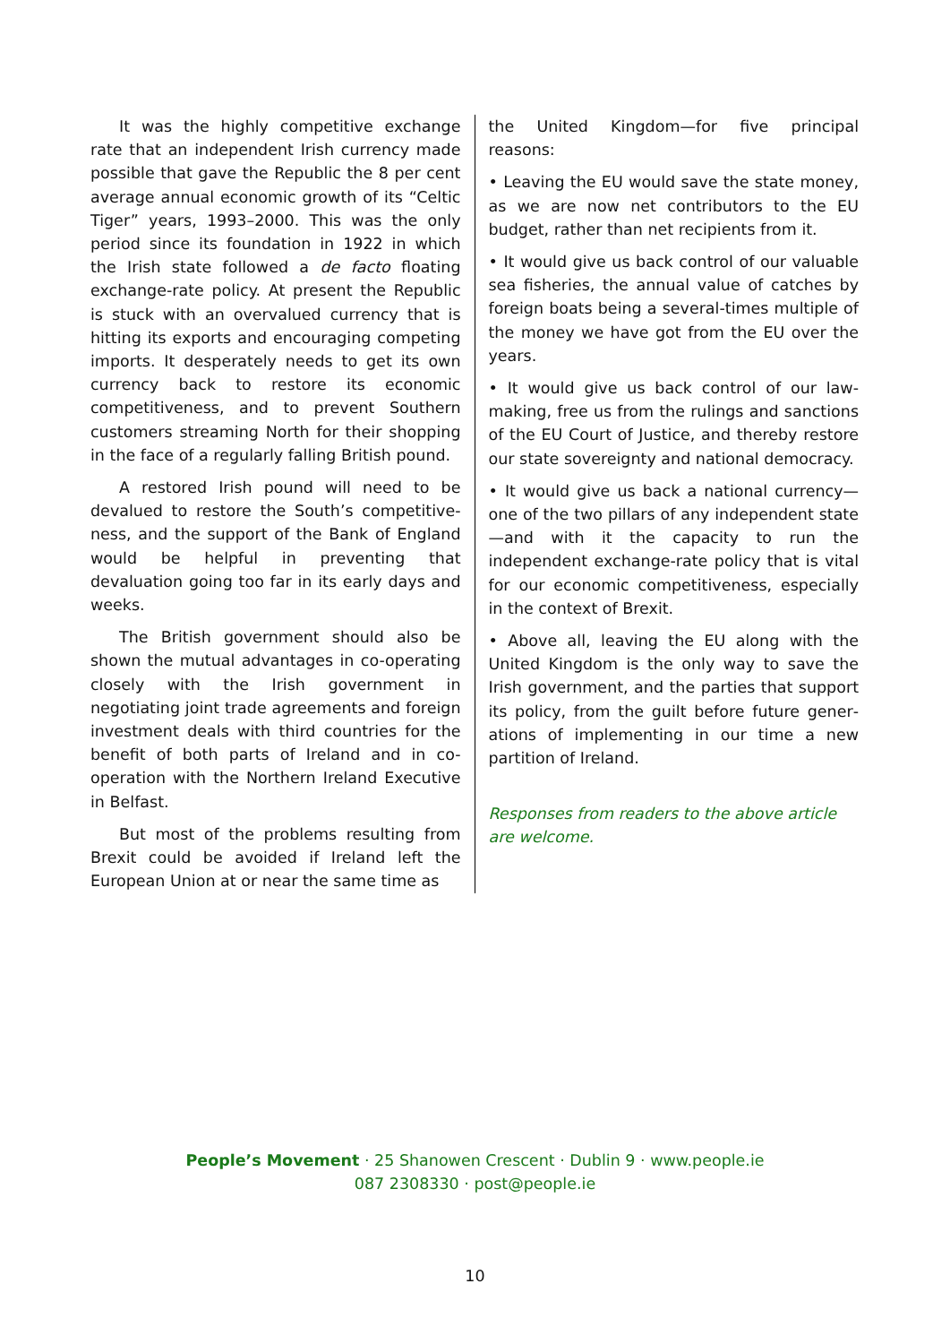It was the highly competitive exchange rate that an independent Irish currency made possible that gave the Republic the 8 per cent average annual economic growth of its “Celtic Tiger” years, 1993–2000. This was the only period since its foundation in 1922 in which the Irish state followed a de facto floating exchange-rate policy. At present the Republic is stuck with an overvalued currency that is hitting its exports and encouraging competing imports. It desperately needs to get its own currency back to restore its economic competitiveness, and to prevent Southern customers streaming North for their shopping in the face of a regularly falling British pound.
A restored Irish pound will need to be devalued to restore the South’s competitive­ness, and the support of the Bank of England would be helpful in preventing that devaluation going too far in its early days and weeks.
The British government should also be shown the mutual advantages in co-operating closely with the Irish government in negotiating joint trade agreements and foreign investment deals with third countries for the benefit of both parts of Ireland and in co-operation with the Northern Ireland Executive in Belfast.
But most of the problems resulting from Brexit could be avoided if Ireland left the European Union at or near the same time as
the United Kingdom—for five principal reasons:
• Leaving the EU would save the state money, as we are now net contributors to the EU budget, rather than net recipients from it.
• It would give us back control of our valuable sea fisheries, the annual value of catches by foreign boats being a several-times multiple of the money we have got from the EU over the years.
• It would give us back control of our law­making, free us from the rulings and sanctions of the EU Court of Justice, and thereby restore our state sovereignty and national democracy.
• It would give us back a national currency—one of the two pillars of any independent state—and with it the capacity to run the independent exchange-rate policy that is vital for our economic competitiveness, especially in the context of Brexit.
• Above all, leaving the EU along with the United Kingdom is the only way to save the Irish government, and the parties that support its policy, from the guilt before future gener­ations of implementing in our time a new partition of Ireland.
Responses from readers to the above article are welcome.
People’s Movement · 25 Shanowen Crescent · Dublin 9 · www.people.ie
087 2308330 · post@people.ie
10